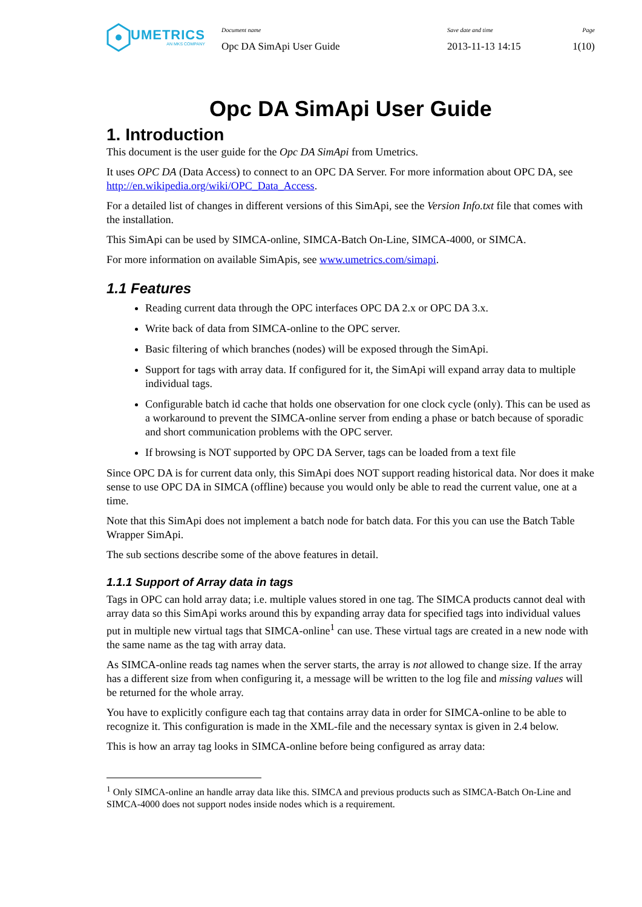UMETRICS
AN MKS COMPANY
Document name
Opc DA SimApi User Guide
Save date and time
2013-11-13 14:15
Page
1(10)
Opc DA SimApi User Guide
1. Introduction
This document is the user guide for the Opc DA SimApi from Umetrics.
It uses OPC DA (Data Access) to connect to an OPC DA Server. For more information about OPC DA, see http://en.wikipedia.org/wiki/OPC_Data_Access.
For a detailed list of changes in different versions of this SimApi, see the Version Info.txt file that comes with the installation.
This SimApi can be used by SIMCA-online, SIMCA-Batch On-Line, SIMCA-4000, or SIMCA.
For more information on available SimApis, see www.umetrics.com/simapi.
1.1 Features
Reading current data through the OPC interfaces OPC DA 2.x or OPC DA 3.x.
Write back of data from SIMCA-online to the OPC server.
Basic filtering of which branches (nodes) will be exposed through the SimApi.
Support for tags with array data. If configured for it, the SimApi will expand array data to multiple individual tags.
Configurable batch id cache that holds one observation for one clock cycle (only). This can be used as a workaround to prevent the SIMCA-online server from ending a phase or batch because of sporadic and short communication problems with the OPC server.
If browsing is NOT supported by OPC DA Server, tags can be loaded from a text file
Since OPC DA is for current data only, this SimApi does NOT support reading historical data. Nor does it make sense to use OPC DA in SIMCA (offline) because you would only be able to read the current value, one at a time.
Note that this SimApi does not implement a batch node for batch data. For this you can use the Batch Table Wrapper SimApi.
The sub sections describe some of the above features in detail.
1.1.1 Support of Array data in tags
Tags in OPC can hold array data; i.e. multiple values stored in one tag. The SIMCA products cannot deal with array data so this SimApi works around this by expanding array data for specified tags into individual values put in multiple new virtual tags that SIMCA-online<sup>1</sup> can use. These virtual tags are created in a new node with the same name as the tag with array data.
As SIMCA-online reads tag names when the server starts, the array is not allowed to change size. If the array has a different size from when configuring it, a message will be written to the log file and missing values will be returned for the whole array.
You have to explicitly configure each tag that contains array data in order for SIMCA-online to be able to recognize it. This configuration is made in the XML-file and the necessary syntax is given in 2.4 below.
This is how an array tag looks in SIMCA-online before being configured as array data:
<sup>1</sup> Only SIMCA-online an handle array data like this. SIMCA and previous products such as SIMCA-Batch On-Line and SIMCA-4000 does not support nodes inside nodes which is a requirement.